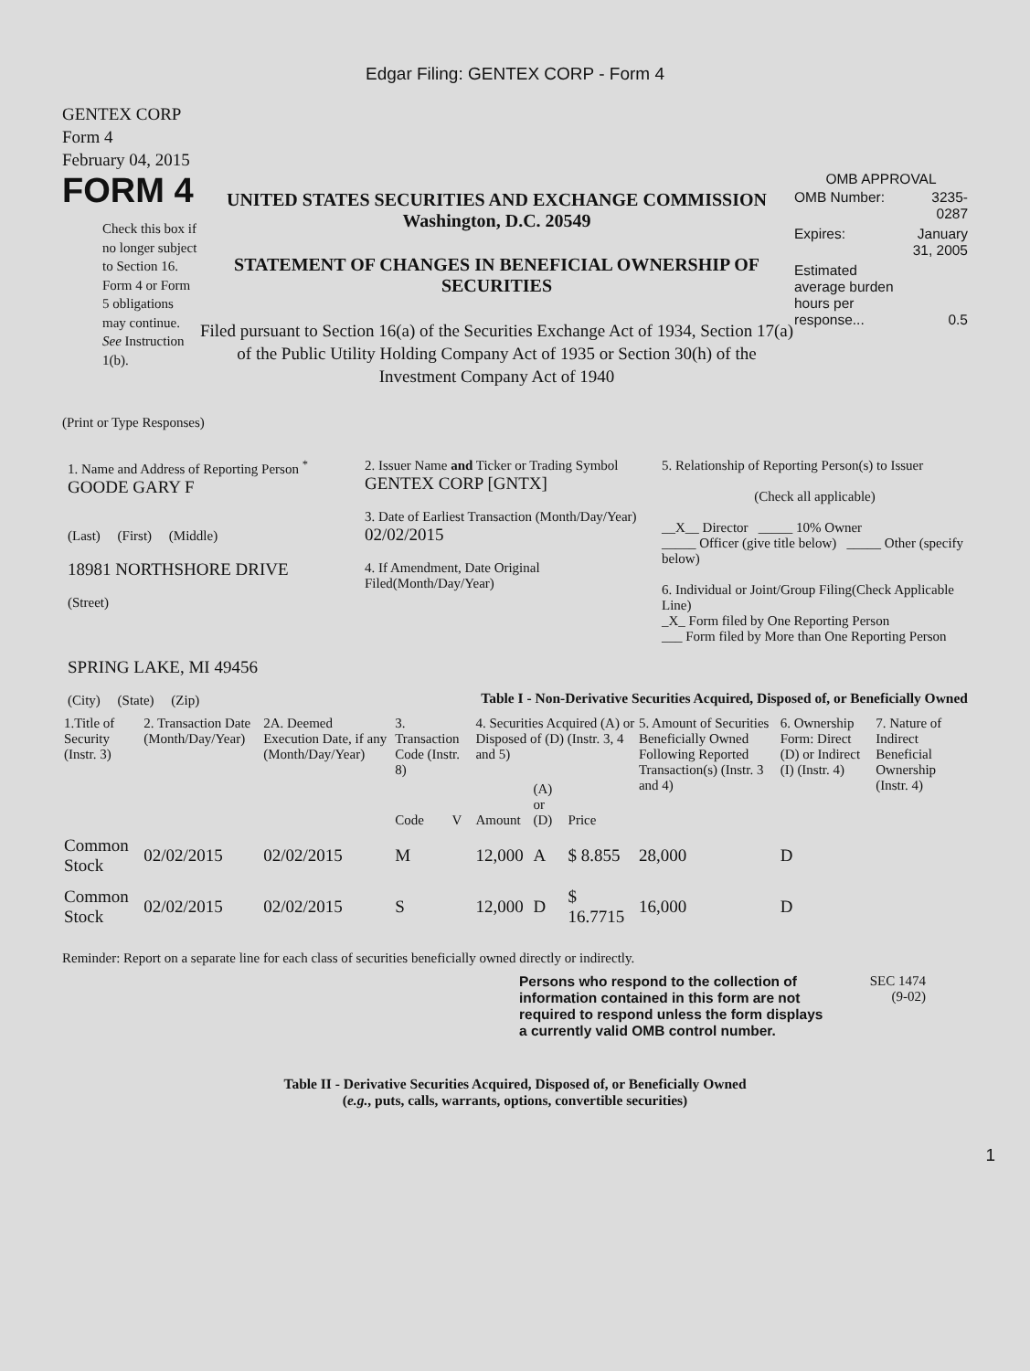Edgar Filing: GENTEX CORP - Form 4
GENTEX CORP
Form 4
February 04, 2015
FORM 4
Check this box if no longer subject to Section 16. Form 4 or Form 5 obligations may continue. See Instruction 1(b).
UNITED STATES SECURITIES AND EXCHANGE COMMISSION
Washington, D.C. 20549
STATEMENT OF CHANGES IN BENEFICIAL OWNERSHIP OF SECURITIES
Filed pursuant to Section 16(a) of the Securities Exchange Act of 1934, Section 17(a) of the Public Utility Holding Company Act of 1935 or Section 30(h) of the Investment Company Act of 1940
OMB APPROVAL
| OMB Number: | 3235-0287 |
| Expires: | January 31, 2005 |
| Estimated average burden hours per response... | 0.5 |
(Print or Type Responses)
1. Name and Address of Reporting Person <sup>*</sup>
GOODE GARY F
(Last) (First) (Middle)
18981 NORTHSHORE DRIVE
(Street)
SPRING LAKE, MI 49456
(City) (State) (Zip)
2. Issuer Name and Ticker or Trading Symbol
GENTEX CORP [GNTX]
3. Date of Earliest Transaction (Month/Day/Year)
02/02/2015
4. If Amendment, Date Original Filed(Month/Day/Year)
5. Relationship of Reporting Person(s) to Issuer
(Check all applicable)
__X__ Director _____ 10% Owner
_____ Officer (give title below) _____ Other (specify below)
6. Individual or Joint/Group Filing(Check Applicable Line)
_X_ Form filed by One Reporting Person
___ Form filed by More than One Reporting Person
Table I - Non-Derivative Securities Acquired, Disposed of, or Beneficially Owned
| 1.Title of Security (Instr. 3) | 2. Transaction Date (Month/Day/Year) | 2A. Deemed Execution Date, if any (Month/Day/Year) | 3. Transaction Code (Instr. 8) | | 4. Securities Acquired (A) or Disposed of (D) (Instr. 3, 4 and 5) | | | 5. Amount of Securities Beneficially Owned Following Reported Transaction(s) (Instr. 3 and 4) | 6. Ownership Form: Direct (D) or Indirect (I) (Instr. 4) | 7. Nature of Indirect Beneficial Ownership (Instr. 4) |
| --- | --- | --- | --- | --- | --- | --- | --- | --- | --- | --- |
| | | | Code | V | Amount | (A) or (D) | Price | | | |
| Common Stock | 02/02/2015 | 02/02/2015 | M | | 12,000 | A | $ 8.855 | 28,000 | D | |
| Common Stock | 02/02/2015 | 02/02/2015 | S | | 12,000 | D | $ 16.7715 | 16,000 | D | |
Reminder: Report on a separate line for each class of securities beneficially owned directly or indirectly.
Persons who respond to the collection of information contained in this form are not required to respond unless the form displays a currently valid OMB control number.
SEC 1474
(9-02)
Table II - Derivative Securities Acquired, Disposed of, or Beneficially Owned
(e.g., puts, calls, warrants, options, convertible securities)
1